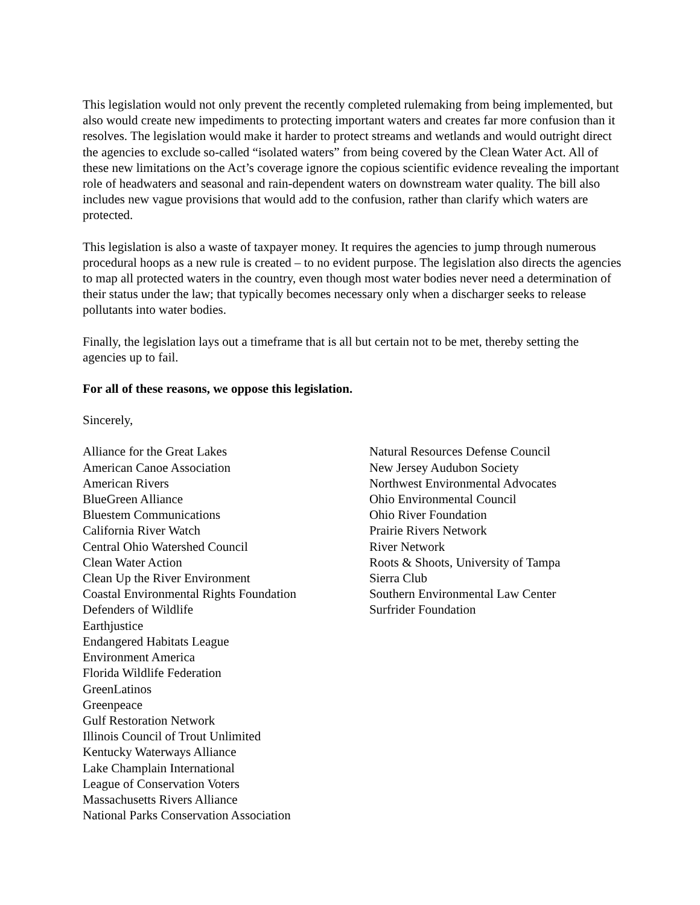This legislation would not only prevent the recently completed rulemaking from being implemented, but also would create new impediments to protecting important waters and creates far more confusion than it resolves. The legislation would make it harder to protect streams and wetlands and would outright direct the agencies to exclude so-called “isolated waters” from being covered by the Clean Water Act. All of these new limitations on the Act’s coverage ignore the copious scientific evidence revealing the important role of headwaters and seasonal and rain-dependent waters on downstream water quality. The bill also includes new vague provisions that would add to the confusion, rather than clarify which waters are protected.
This legislation is also a waste of taxpayer money. It requires the agencies to jump through numerous procedural hoops as a new rule is created – to no evident purpose. The legislation also directs the agencies to map all protected waters in the country, even though most water bodies never need a determination of their status under the law; that typically becomes necessary only when a discharger seeks to release pollutants into water bodies.
Finally, the legislation lays out a timeframe that is all but certain not to be met, thereby setting the agencies up to fail.
For all of these reasons, we oppose this legislation.
Sincerely,
Alliance for the Great Lakes
American Canoe Association
American Rivers
BlueGreen Alliance
Bluestem Communications
California River Watch
Central Ohio Watershed Council
Clean Water Action
Clean Up the River Environment
Coastal Environmental Rights Foundation
Defenders of Wildlife
Earthjustice
Endangered Habitats League
Environment America
Florida Wildlife Federation
GreenLatinos
Greenpeace
Gulf Restoration Network
Illinois Council of Trout Unlimited
Kentucky Waterways Alliance
Lake Champlain International
League of Conservation Voters
Massachusetts Rivers Alliance
National Parks Conservation Association
Natural Resources Defense Council
New Jersey Audubon Society
Northwest Environmental Advocates
Ohio Environmental Council
Ohio River Foundation
Prairie Rivers Network
River Network
Roots & Shoots, University of Tampa
Sierra Club
Southern Environmental Law Center
Surfrider Foundation